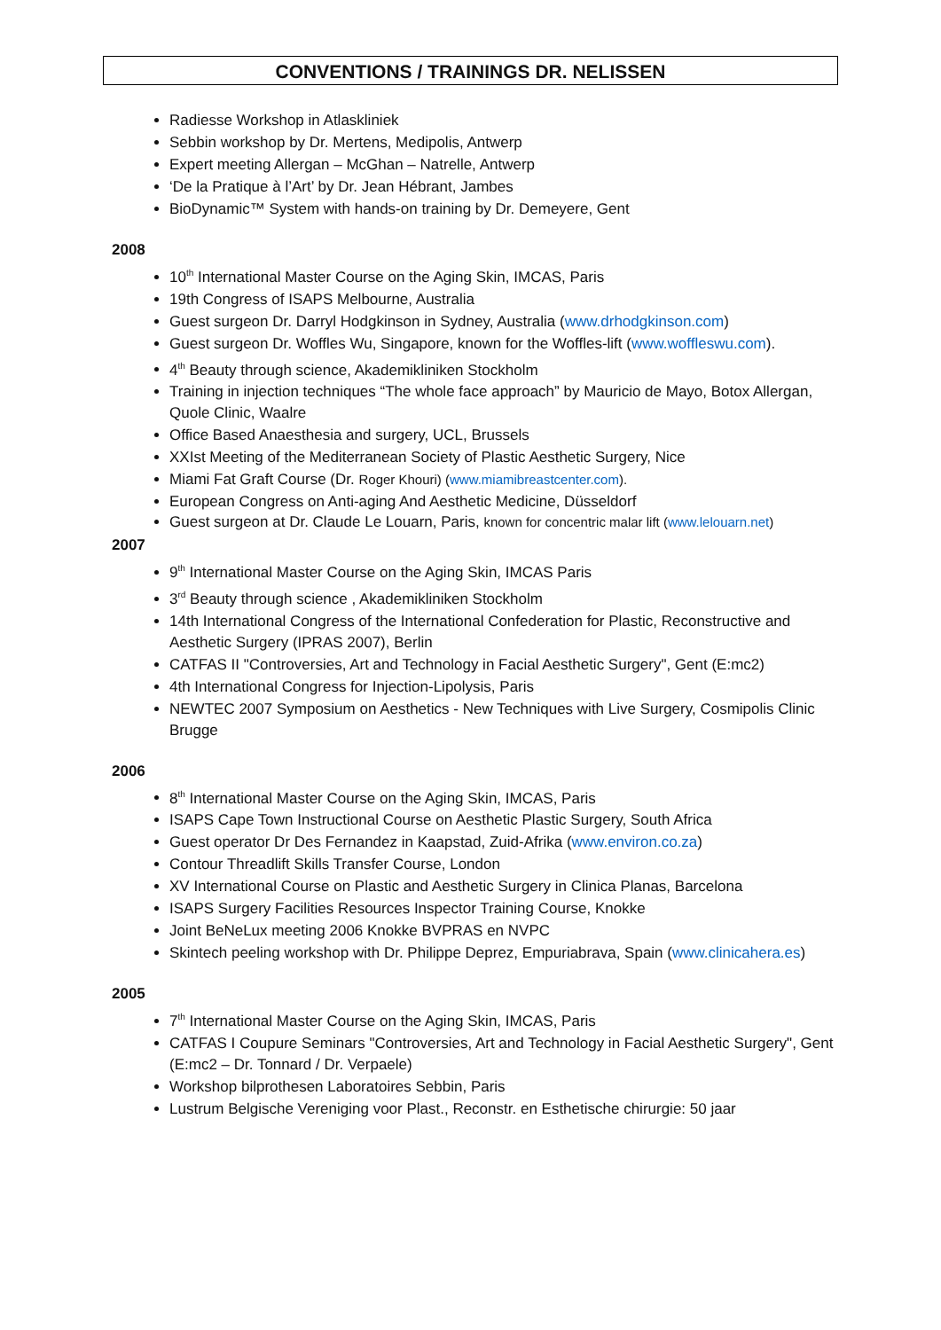CONVENTIONS / TRAININGS DR. NELISSEN
Radiesse Workshop in Atlaskliniek
Sebbin workshop by Dr. Mertens, Medipolis, Antwerp
Expert meeting Allergan – McGhan – Natrelle, Antwerp
‘De la Pratique à l’Art’ by Dr. Jean Hébrant, Jambes
BioDynamic™ System with hands-on training by Dr. Demeyere, Gent
2008
10<sup>th</sup> International Master Course on the Aging Skin, IMCAS, Paris
19th Congress of ISAPS Melbourne, Australia
Guest surgeon Dr. Darryl Hodgkinson in Sydney, Australia (www.drhodgkinson.com)
Guest surgeon Dr. Woffles Wu, Singapore, known for the Woffles-lift (www.woffleswu.com).
4<sup>th</sup> Beauty through science, Akademikliniken Stockholm
Training in injection techniques “The whole face approach” by Mauricio de Mayo, Botox Allergan, Quole Clinic, Waalre
Office Based Anaesthesia and surgery, UCL, Brussels
XXIst Meeting of the Mediterranean Society of Plastic Aesthetic Surgery, Nice
Miami Fat Graft Course (Dr. Roger Khouri) (www.miamibreastcenter.com).
European Congress on Anti-aging And Aesthetic Medicine, Düsseldorf
Guest surgeon at Dr. Claude Le Louarn, Paris, known for concentric malar lift (www.lelouarn.net)
2007
9<sup>th</sup> International Master Course on the Aging Skin, IMCAS Paris
3<sup>rd</sup> Beauty through science , Akademikliniken Stockholm
14th International Congress of the International Confederation for Plastic, Reconstructive and Aesthetic Surgery (IPRAS 2007), Berlin
CATFAS II "Controversies, Art and Technology in Facial Aesthetic Surgery", Gent (E:mc2)
4th International Congress for Injection-Lipolysis, Paris
NEWTEC 2007 Symposium on Aesthetics - New Techniques with Live Surgery, Cosmipolis Clinic Brugge
2006
8<sup>th</sup> International Master Course on the Aging Skin, IMCAS, Paris
ISAPS Cape Town Instructional Course on Aesthetic Plastic Surgery, South Africa
Guest operator Dr Des Fernandez in Kaapstad, Zuid-Afrika (www.environ.co.za)
Contour Threadlift Skills Transfer Course, London
XV International Course on Plastic and Aesthetic Surgery in Clinica Planas, Barcelona
ISAPS Surgery Facilities Resources Inspector Training Course, Knokke
Joint BeNeLux meeting 2006 Knokke BVPRAS en NVPC
Skintech peeling workshop with Dr. Philippe Deprez, Empuriabrava, Spain (www.clinicahera.es)
2005
7<sup>th</sup> International Master Course on the Aging Skin, IMCAS, Paris
CATFAS I Coupure Seminars "Controversies, Art and Technology in Facial Aesthetic Surgery", Gent (E:mc2 – Dr. Tonnard / Dr. Verpaele)
Workshop bilprothesen Laboratoires Sebbin, Paris
Lustrum Belgische Vereniging voor Plast., Reconstr. en Esthetische chirurgie: 50 jaar